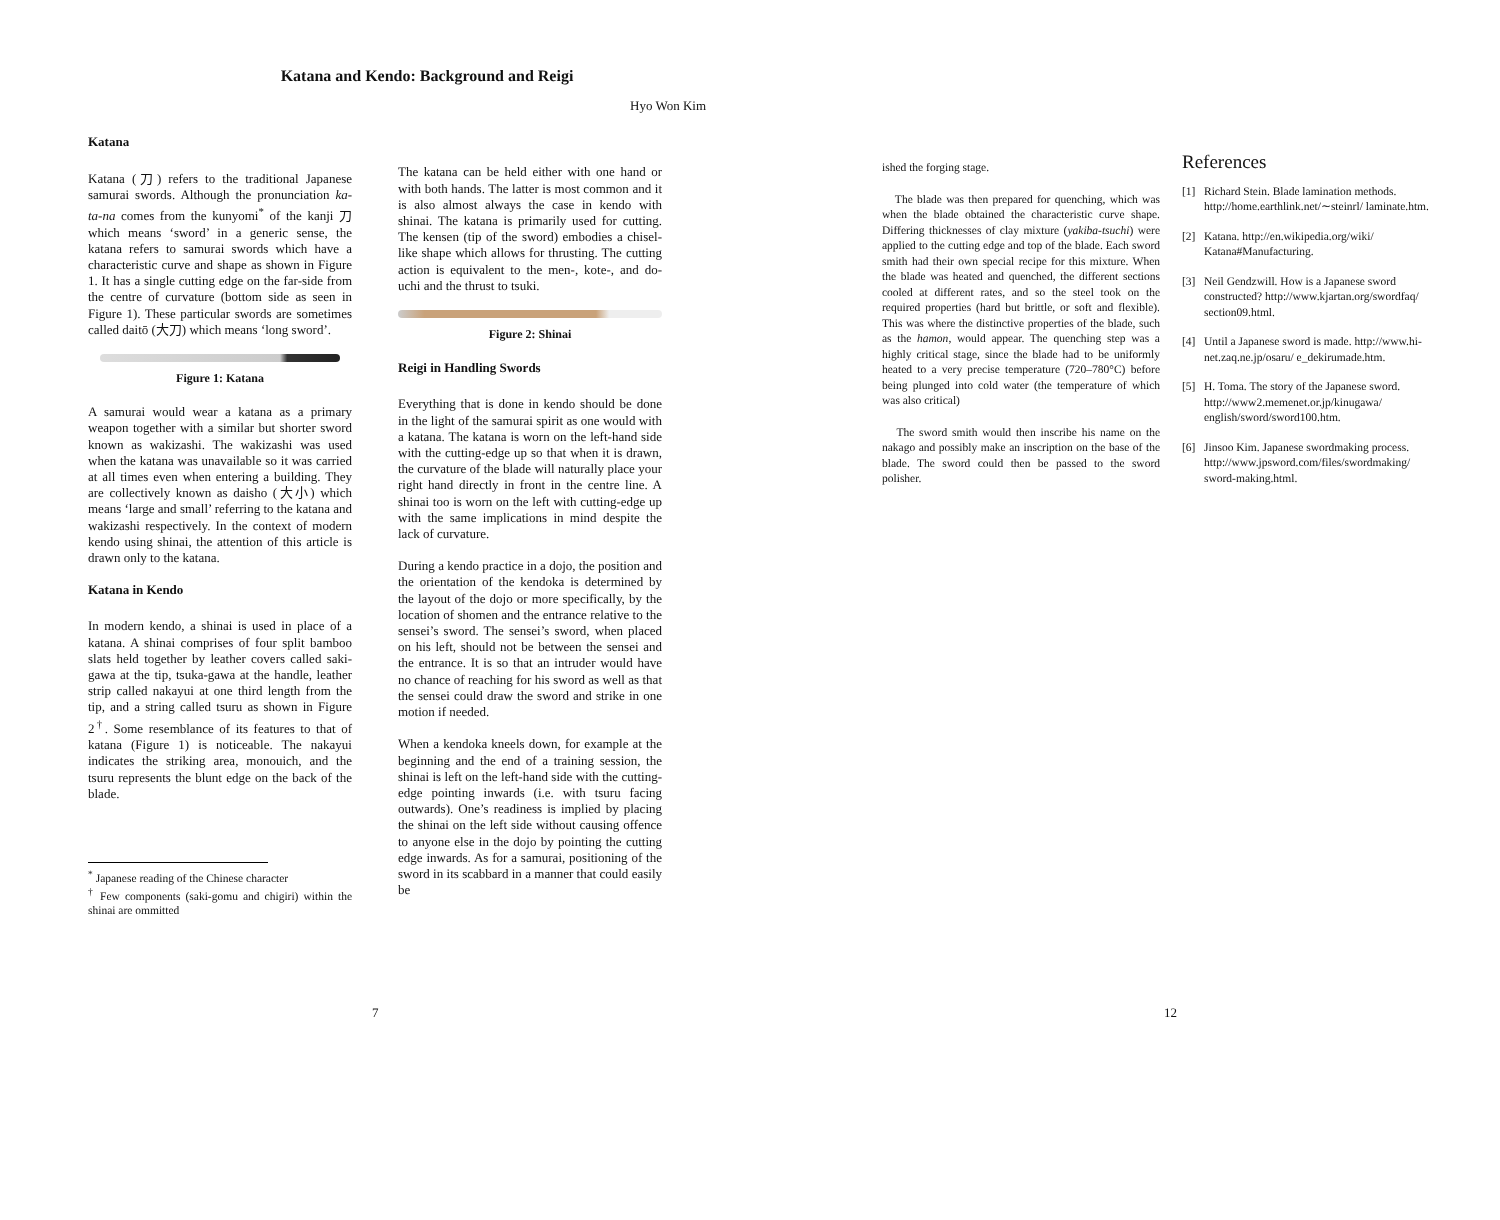Katana and Kendo: Background and Reigi
Hyo Won Kim
Katana
Katana (刀) refers to the traditional Japanese samurai swords. Although the pronunciation ka-ta-na comes from the kunyomi<sup>*</sup> of the kanji 刀 which means ‘sword’ in a generic sense, the katana refers to samurai swords which have a characteristic curve and shape as shown in Figure 1. It has a single cutting edge on the far-side from the centre of curvature (bottom side as seen in Figure 1). These particular swords are sometimes called daitō (大刀) which means ‘long sword’.
Figure 1: Katana
A samurai would wear a katana as a primary weapon together with a similar but shorter sword known as wakizashi. The wakizashi was used when the katana was unavailable so it was carried at all times even when entering a building. They are collectively known as daisho (大小) which means ‘large and small’ referring to the katana and wakizashi respectively. In the context of modern kendo using shinai, the attention of this article is drawn only to the katana.
Katana in Kendo
In modern kendo, a shinai is used in place of a katana. A shinai comprises of four split bamboo slats held together by leather covers called saki-gawa at the tip, tsuka-gawa at the handle, leather strip called nakayui at one third length from the tip, and a string called tsuru as shown in Figure 2<sup>†</sup>. Some resemblance of its features to that of katana (Figure 1) is noticeable. The nakayui indicates the striking area, monouich, and the tsuru represents the blunt edge on the back of the blade.
<sup>*</sup> Japanese reading of the Chinese character
<sup>†</sup> Few components (saki-gomu and chigiri) within the shinai are ommitted
The katana can be held either with one hand or with both hands. The latter is most common and it is also almost always the case in kendo with shinai. The katana is primarily used for cutting. The kensen (tip of the sword) embodies a chisel-like shape which allows for thrusting. The cutting action is equivalent to the men-, kote-, and do-uchi and the thrust to tsuki.
Figure 2: Shinai
Reigi in Handling Swords
Everything that is done in kendo should be done in the light of the samurai spirit as one would with a katana. The katana is worn on the left-hand side with the cutting-edge up so that when it is drawn, the curvature of the blade will naturally place your right hand directly in front in the centre line. A shinai too is worn on the left with cutting-edge up with the same implications in mind despite the lack of curvature.
During a kendo practice in a dojo, the position and the orientation of the kendoka is determined by the layout of the dojo or more specifically, by the location of shomen and the entrance relative to the sensei’s sword. The sensei’s sword, when placed on his left, should not be between the sensei and the entrance. It is so that an intruder would have no chance of reaching for his sword as well as that the sensei could draw the sword and strike in one motion if needed.
When a kendoka kneels down, for example at the beginning and the end of a training session, the shinai is left on the left-hand side with the cutting-edge pointing inwards (i.e. with tsuru facing outwards). One’s readiness is implied by placing the shinai on the left side without causing offence to anyone else in the dojo by pointing the cutting edge inwards. As for a samurai, positioning of the sword in its scabbard in a manner that could easily be
7
ished the forging stage.
The blade was then prepared for quenching, which was when the blade obtained the characteristic curve shape. Differing thicknesses of clay mixture (yakiba-tsuchi) were applied to the cutting edge and top of the blade. Each sword smith had their own special recipe for this mixture. When the blade was heated and quenched, the different sections cooled at different rates, and so the steel took on the required properties (hard but brittle, or soft and flexible). This was where the distinctive properties of the blade, such as the hamon, would appear. The quenching step was a highly critical stage, since the blade had to be uniformly heated to a very precise temperature (720–780°C) before being plunged into cold water (the temperature of which was also critical)
The sword smith would then inscribe his name on the nakago and possibly make an inscription on the base of the blade. The sword could then be passed to the sword polisher.
References
[1] Richard Stein. Blade lamination methods. http://home.earthlink.net/∼steinrl/ laminate.htm.
[2] Katana. http://en.wikipedia.org/wiki/ Katana#Manufacturing.
[3] Neil Gendzwill. How is a Japanese sword constructed? http://www.kjartan.org/swordfaq/ section09.html.
[4] Until a Japanese sword is made. http://www.hi-net.zaq.ne.jp/osaru/ e_dekirumade.htm.
[5] H. Toma. The story of the Japanese sword. http://www2.memenet.or.jp/kinugawa/ english/sword/sword100.htm.
[6] Jinsoo Kim. Japanese swordmaking process. http://www.jpsword.com/files/swordmaking/ sword-making.html.
12